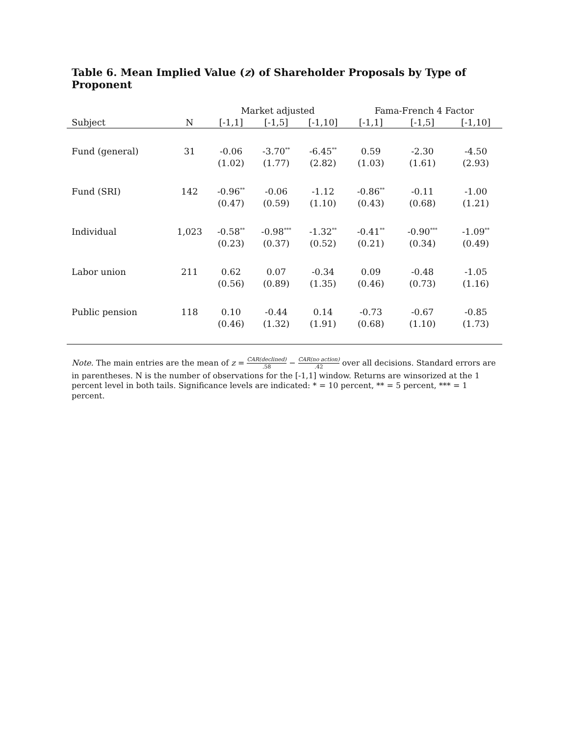Table 6. Mean Implied Value (z) of Shareholder Proposals by Type of Proponent
| | | Market adjusted | | | Fama-French 4 Factor | | |
| --- | --- | --- | --- | --- | --- | --- | --- |
| Subject | N | [-1,1] | [-1,5] | [-1,10] | [-1,1] | [-1,5] | [-1,10] |
| Fund (general) | 31 | -0.06 | -3.70<sup>**</sup> | -6.45<sup>**</sup> | 0.59 | -2.30 | -4.50 |
| | | (1.02) | (1.77) | (2.82) | (1.03) | (1.61) | (2.93) |
| Fund (SRI) | 142 | -0.96<sup>**</sup> | -0.06 | -1.12 | -0.86<sup>**</sup> | -0.11 | -1.00 |
| | | (0.47) | (0.59) | (1.10) | (0.43) | (0.68) | (1.21) |
| Individual | 1,023 | -0.58<sup>**</sup> | -0.98<sup>***</sup> | -1.32<sup>**</sup> | -0.41<sup>**</sup> | -0.90<sup>***</sup> | -1.09<sup>**</sup> |
| | | (0.23) | (0.37) | (0.52) | (0.21) | (0.34) | (0.49) |
| Labor union | 211 | 0.62 | 0.07 | -0.34 | 0.09 | -0.48 | -1.05 |
| | | (0.56) | (0.89) | (1.35) | (0.46) | (0.73) | (1.16) |
| Public pension | 118 | 0.10 | -0.44 | 0.14 | -0.73 | -0.67 | -0.85 |
| | | (0.46) | (1.32) | (1.91) | (0.68) | (1.10) | (1.73) |
Note. The main entries are the mean of z = CAR(declined).58 − CAR(no action).42 over all decisions. Standard errors are in parentheses. N is the number of observations for the [-1,1] window. Returns are winsorized at the 1 percent level in both tails. Significance levels are indicated: * = 10 percent, ** = 5 percent, *** = 1 percent.